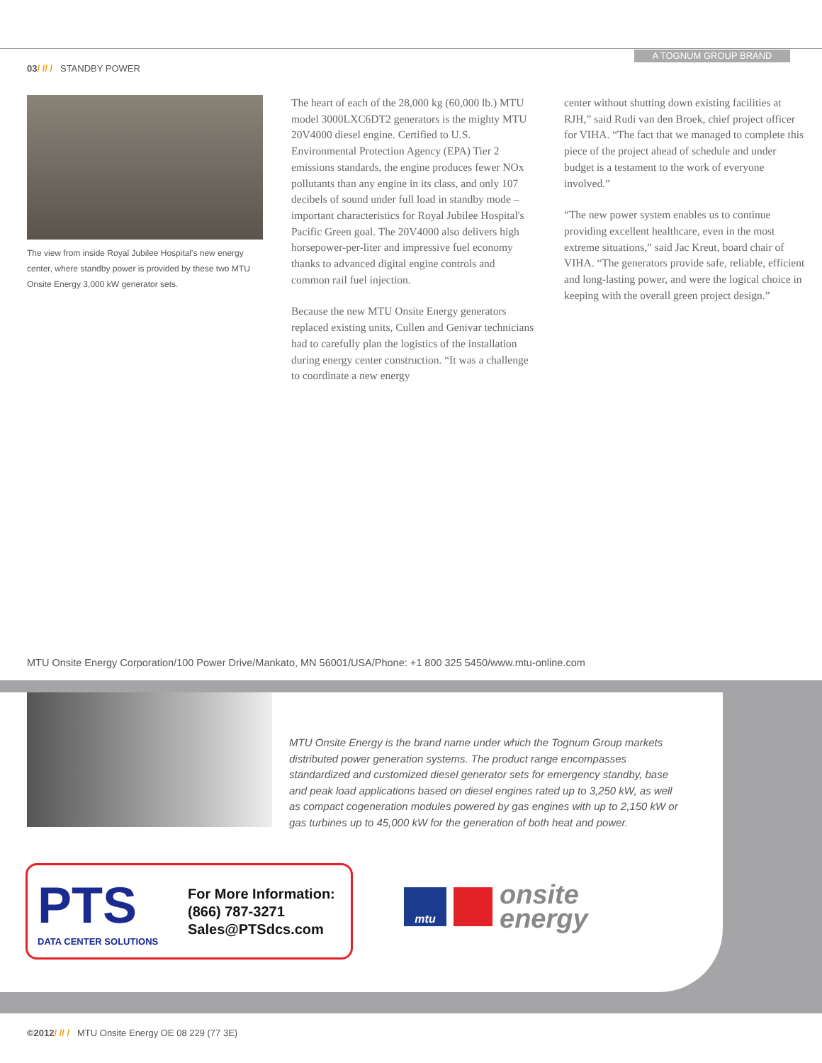A TOGNUM GROUP BRAND
03/ // / STANDBY POWER
The view from inside Royal Jubilee Hospital's new energy center, where standby power is provided by these two MTU Onsite Energy 3,000 kW generator sets.
The heart of each of the 28,000 kg (60,000 lb.) MTU model 3000LXC6DT2 generators is the mighty MTU 20V4000 diesel engine. Certified to U.S. Environmental Protection Agency (EPA) Tier 2 emissions standards, the engine produces fewer NOx pollutants than any engine in its class, and only 107 decibels of sound under full load in standby mode – important characteristics for Royal Jubilee Hospital's Pacific Green goal. The 20V4000 also delivers high horsepower-per-liter and impressive fuel economy thanks to advanced digital engine controls and common rail fuel injection.
Because the new MTU Onsite Energy generators replaced existing units, Cullen and Genivar technicians had to carefully plan the logistics of the installation during energy center construction. “It was a challenge to coordinate a new energy
center without shutting down existing facilities at RJH,” said Rudi van den Broek, chief project officer for VIHA. “The fact that we managed to complete this piece of the project ahead of schedule and under budget is a testament to the work of everyone involved.”
“The new power system enables us to continue providing excellent healthcare, even in the most extreme situations,” said Jac Kreut, board chair of VIHA. “The generators provide safe, reliable, efficient and long-lasting power, and were the logical choice in keeping with the overall green project design.”
MTU Onsite Energy Corporation/100 Power Drive/Mankato, MN 56001/USA/Phone: +1 800 325 5450/www.mtu-online.com
MTU Onsite Energy is the brand name under which the Tognum Group markets distributed power generation systems. The product range encompasses standardized and customized diesel generator sets for emergency standby, base and peak load applications based on diesel engines rated up to 3,250 kW, as well as compact cogeneration modules powered by gas engines with up to 2,150 kW or gas turbines up to 45,000 kW for the generation of both heat and power.
PTS
DATA CENTER SOLUTIONS
For More Information:
(866) 787-3271
Sales@PTSdcs.com
mtu onsite
energy
©2012/ // / MTU Onsite Energy OE 08 229 (77 3E)